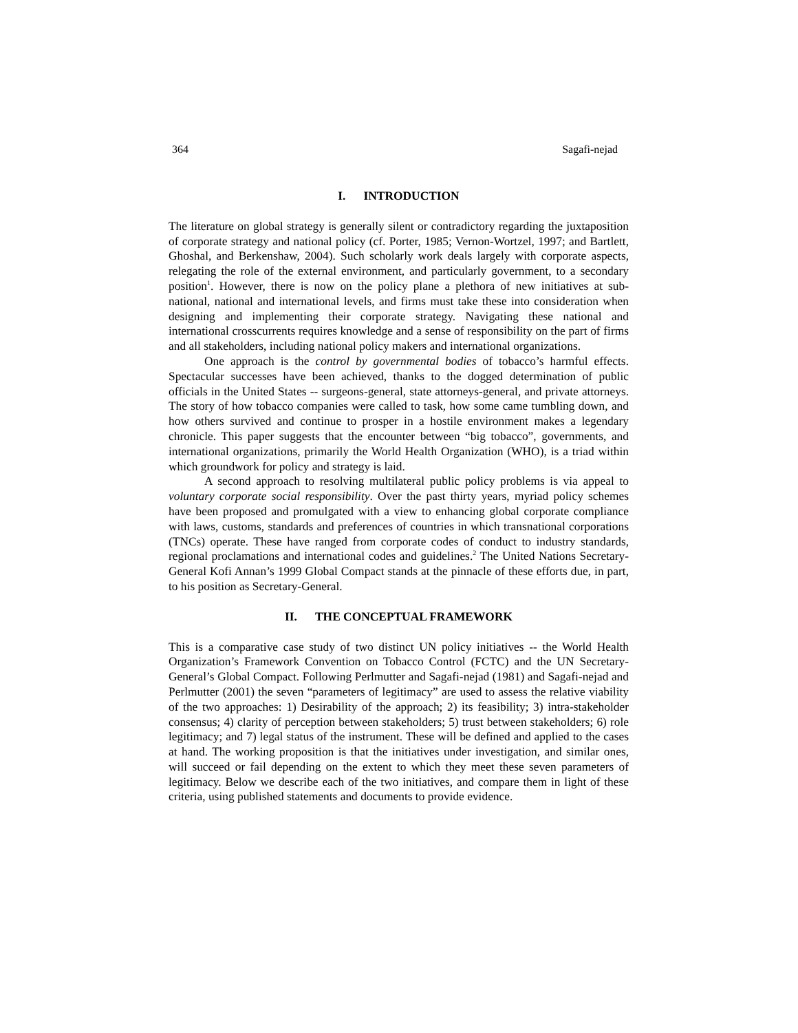364 Sagafi-nejad
I. INTRODUCTION
The literature on global strategy is generally silent or contradictory regarding the juxtaposition of corporate strategy and national policy (cf. Porter, 1985; Vernon-Wortzel, 1997; and Bartlett, Ghoshal, and Berkenshaw, 2004). Such scholarly work deals largely with corporate aspects, relegating the role of the external environment, and particularly government, to a secondary position<sup>1</sup>. However, there is now on the policy plane a plethora of new initiatives at sub-national, national and international levels, and firms must take these into consideration when designing and implementing their corporate strategy. Navigating these national and international crosscurrents requires knowledge and a sense of responsibility on the part of firms and all stakeholders, including national policy makers and international organizations.
One approach is the control by governmental bodies of tobacco’s harmful effects. Spectacular successes have been achieved, thanks to the dogged determination of public officials in the United States -- surgeons-general, state attorneys-general, and private attorneys. The story of how tobacco companies were called to task, how some came tumbling down, and how others survived and continue to prosper in a hostile environment makes a legendary chronicle. This paper suggests that the encounter between “big tobacco”, governments, and international organizations, primarily the World Health Organization (WHO), is a triad within which groundwork for policy and strategy is laid.
A second approach to resolving multilateral public policy problems is via appeal to voluntary corporate social responsibility. Over the past thirty years, myriad policy schemes have been proposed and promulgated with a view to enhancing global corporate compliance with laws, customs, standards and preferences of countries in which transnational corporations (TNCs) operate. These have ranged from corporate codes of conduct to industry standards, regional proclamations and international codes and guidelines.<sup>2</sup> The United Nations Secretary-General Kofi Annan’s 1999 Global Compact stands at the pinnacle of these efforts due, in part, to his position as Secretary-General.
II. THE CONCEPTUAL FRAMEWORK
This is a comparative case study of two distinct UN policy initiatives -- the World Health Organization’s Framework Convention on Tobacco Control (FCTC) and the UN Secretary-General’s Global Compact. Following Perlmutter and Sagafi-nejad (1981) and Sagafi-nejad and Perlmutter (2001) the seven “parameters of legitimacy” are used to assess the relative viability of the two approaches: 1) Desirability of the approach; 2) its feasibility; 3) intra-stakeholder consensus; 4) clarity of perception between stakeholders; 5) trust between stakeholders; 6) role legitimacy; and 7) legal status of the instrument. These will be defined and applied to the cases at hand. The working proposition is that the initiatives under investigation, and similar ones, will succeed or fail depending on the extent to which they meet these seven parameters of legitimacy. Below we describe each of the two initiatives, and compare them in light of these criteria, using published statements and documents to provide evidence.